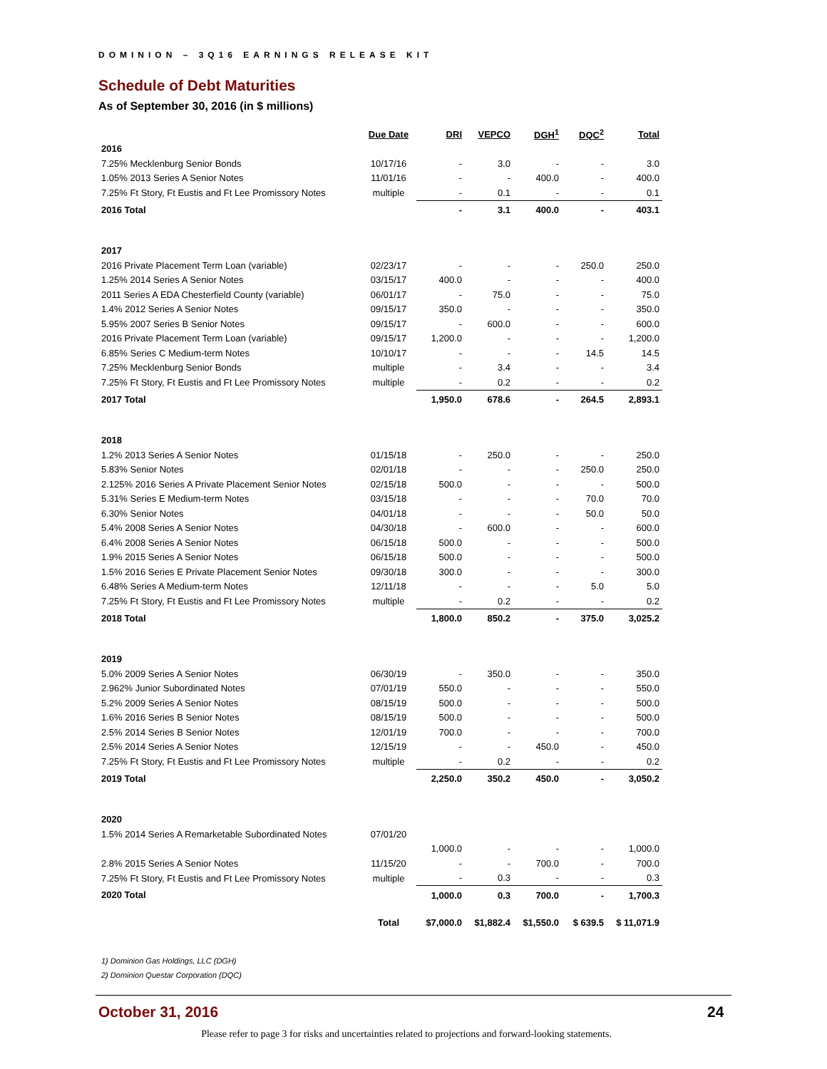DOMINION – 3Q16 EARNINGS RELEASE KIT
Schedule of Debt Maturities
As of September 30, 2016 (in $ millions)
| | Due Date | DRI | VEPCO | DGH<sup>1</sup> | DQC<sup>2</sup> | Total |
| --- | --- | --- | --- | --- | --- | --- |
| 2016 | | | | | | |
| 7.25% Mecklenburg Senior Bonds | 10/17/16 | - | 3.0 | - | - | 3.0 |
| 1.05% 2013 Series A Senior Notes | 11/01/16 | - | - | 400.0 | - | 400.0 |
| 7.25% Ft Story, Ft Eustis and Ft Lee Promissory Notes | multiple | - | 0.1 | - | - | 0.1 |
| 2016 Total | | - | 3.1 | 400.0 | - | 403.1 |
| 2017 | | | | | | |
| 2016 Private Placement Term Loan (variable) | 02/23/17 | - | - | - | 250.0 | 250.0 |
| 1.25% 2014 Series A Senior Notes | 03/15/17 | 400.0 | - | - | - | 400.0 |
| 2011 Series A EDA Chesterfield County (variable) | 06/01/17 | - | 75.0 | - | - | 75.0 |
| 1.4% 2012 Series A Senior Notes | 09/15/17 | 350.0 | - | - | - | 350.0 |
| 5.95% 2007 Series B Senior Notes | 09/15/17 | - | 600.0 | - | - | 600.0 |
| 2016 Private Placement Term Loan (variable) | 09/15/17 | 1,200.0 | - | - | - | 1,200.0 |
| 6.85% Series C Medium-term Notes | 10/10/17 | - | - | - | 14.5 | 14.5 |
| 7.25% Mecklenburg Senior Bonds | multiple | - | 3.4 | - | - | 3.4 |
| 7.25% Ft Story, Ft Eustis and Ft Lee Promissory Notes | multiple | - | 0.2 | - | - | 0.2 |
| 2017 Total | | 1,950.0 | 678.6 | - | 264.5 | 2,893.1 |
| 2018 | | | | | | |
| 1.2% 2013 Series A Senior Notes | 01/15/18 | - | 250.0 | - | - | 250.0 |
| 5.83% Senior Notes | 02/01/18 | - | - | - | 250.0 | 250.0 |
| 2.125% 2016 Series A Private Placement Senior Notes | 02/15/18 | 500.0 | - | - | - | 500.0 |
| 5.31% Series E Medium-term Notes | 03/15/18 | - | - | - | 70.0 | 70.0 |
| 6.30% Senior Notes | 04/01/18 | - | - | - | 50.0 | 50.0 |
| 5.4% 2008 Series A Senior Notes | 04/30/18 | - | 600.0 | - | - | 600.0 |
| 6.4% 2008 Series A Senior Notes | 06/15/18 | 500.0 | - | - | - | 500.0 |
| 1.9% 2015 Series A Senior Notes | 06/15/18 | 500.0 | - | - | - | 500.0 |
| 1.5% 2016 Series E Private Placement Senior Notes | 09/30/18 | 300.0 | - | - | - | 300.0 |
| 6.48% Series A Medium-term Notes | 12/11/18 | - | - | - | 5.0 | 5.0 |
| 7.25% Ft Story, Ft Eustis and Ft Lee Promissory Notes | multiple | - | 0.2 | - | - | 0.2 |
| 2018 Total | | 1,800.0 | 850.2 | - | 375.0 | 3,025.2 |
| 2019 | | | | | | |
| 5.0% 2009 Series A Senior Notes | 06/30/19 | - | 350.0 | - | - | 350.0 |
| 2.962% Junior Subordinated Notes | 07/01/19 | 550.0 | - | - | - | 550.0 |
| 5.2% 2009 Series A Senior Notes | 08/15/19 | 500.0 | - | - | - | 500.0 |
| 1.6% 2016 Series B Senior Notes | 08/15/19 | 500.0 | - | - | - | 500.0 |
| 2.5% 2014 Series B Senior Notes | 12/01/19 | 700.0 | - | - | - | 700.0 |
| 2.5% 2014 Series A Senior Notes | 12/15/19 | - | - | 450.0 | - | 450.0 |
| 7.25% Ft Story, Ft Eustis and Ft Lee Promissory Notes | multiple | - | 0.2 | - | - | 0.2 |
| 2019 Total | | 2,250.0 | 350.2 | 450.0 | - | 3,050.2 |
| 2020 | | | | | | |
| 1.5% 2014 Series A Remarketable Subordinated Notes | 07/01/20 | | | | | |
| | | 1,000.0 | - | - | - | 1,000.0 |
| 2.8% 2015 Series A Senior Notes | 11/15/20 | - | - | 700.0 | - | 700.0 |
| 7.25% Ft Story, Ft Eustis and Ft Lee Promissory Notes | multiple | - | 0.3 | - | - | 0.3 |
| 2020 Total | | 1,000.0 | 0.3 | 700.0 | - | 1,700.3 |
| | Total | $7,000.0 | $1,882.4 | $1,550.0 | $ 639.5 | $ 11,071.9 |
1) Dominion Gas Holdings, LLC (DGH)
2) Dominion Questar Corporation (DQC)
October 31, 2016 24
Please refer to page 3 for risks and uncertainties related to projections and forward-looking statements.